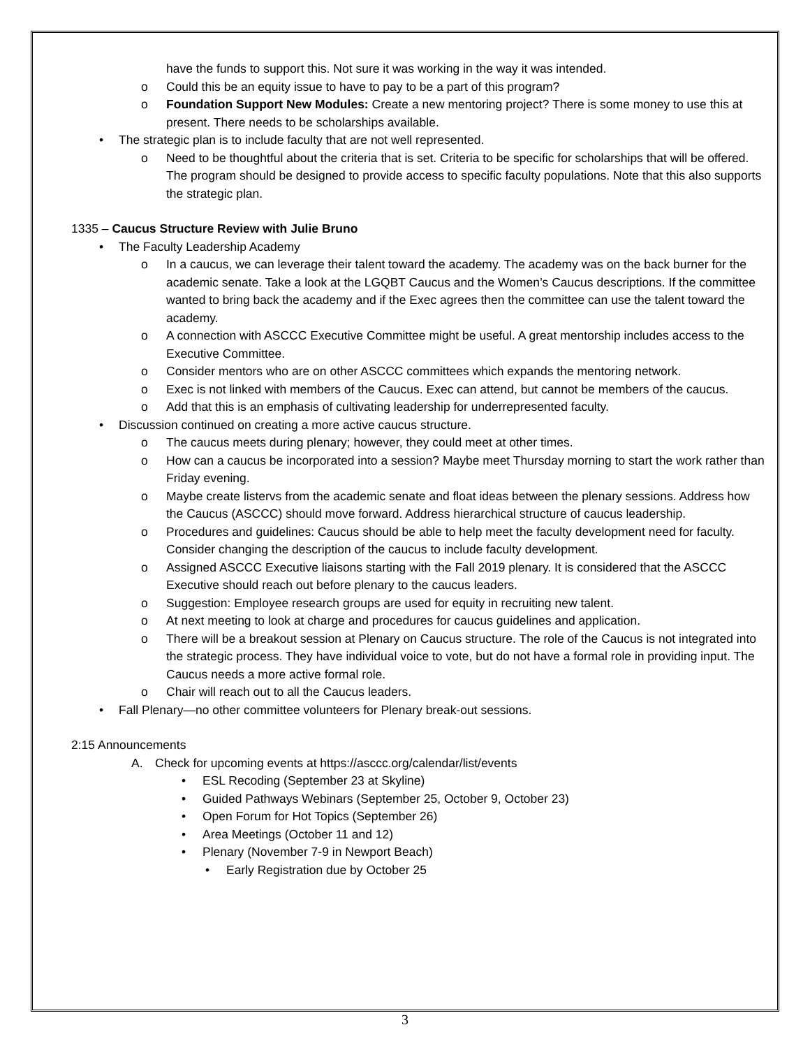have the funds to support this. Not sure it was working in the way it was intended.
o Could this be an equity issue to have to pay to be a part of this program?
o Foundation Support New Modules: Create a new mentoring project? There is some money to use this at present. There needs to be scholarships available.
• The strategic plan is to include faculty that are not well represented.
o Need to be thoughtful about the criteria that is set. Criteria to be specific for scholarships that will be offered. The program should be designed to provide access to specific faculty populations. Note that this also supports the strategic plan.
1335 – Caucus Structure Review with Julie Bruno
• The Faculty Leadership Academy
o In a caucus, we can leverage their talent toward the academy. The academy was on the back burner for the academic senate. Take a look at the LGQBT Caucus and the Women’s Caucus descriptions. If the committee wanted to bring back the academy and if the Exec agrees then the committee can use the talent toward the academy.
o A connection with ASCCC Executive Committee might be useful. A great mentorship includes access to the Executive Committee.
o Consider mentors who are on other ASCCC committees which expands the mentoring network.
o Exec is not linked with members of the Caucus. Exec can attend, but cannot be members of the caucus.
o Add that this is an emphasis of cultivating leadership for underrepresented faculty.
• Discussion continued on creating a more active caucus structure.
o The caucus meets during plenary; however, they could meet at other times.
o How can a caucus be incorporated into a session? Maybe meet Thursday morning to start the work rather than Friday evening.
o Maybe create listervs from the academic senate and float ideas between the plenary sessions. Address how the Caucus (ASCCC) should move forward. Address hierarchical structure of caucus leadership.
o Procedures and guidelines: Caucus should be able to help meet the faculty development need for faculty. Consider changing the description of the caucus to include faculty development.
o Assigned ASCCC Executive liaisons starting with the Fall 2019 plenary. It is considered that the ASCCC Executive should reach out before plenary to the caucus leaders.
o Suggestion: Employee research groups are used for equity in recruiting new talent.
o At next meeting to look at charge and procedures for caucus guidelines and application.
o There will be a breakout session at Plenary on Caucus structure. The role of the Caucus is not integrated into the strategic process. They have individual voice to vote, but do not have a formal role in providing input. The Caucus needs a more active formal role.
o Chair will reach out to all the Caucus leaders.
• Fall Plenary—no other committee volunteers for Plenary break-out sessions.
2:15 Announcements
A. Check for upcoming events at https://asccc.org/calendar/list/events
• ESL Recoding (September 23 at Skyline)
• Guided Pathways Webinars (September 25, October 9, October 23)
• Open Forum for Hot Topics (September 26)
• Area Meetings (October 11 and 12)
• Plenary (November 7-9 in Newport Beach)
• Early Registration due by October 25
3